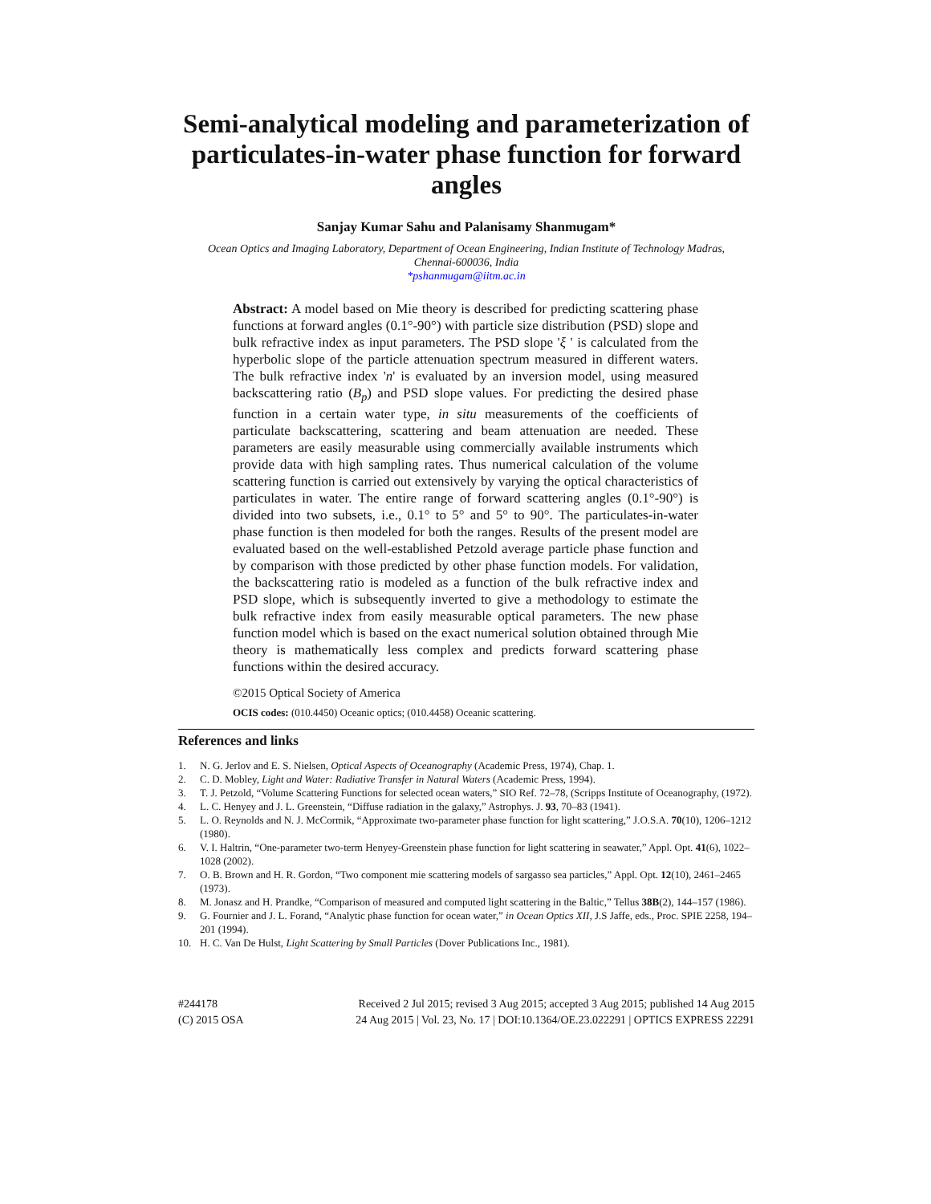Semi-analytical modeling and parameterization of particulates-in-water phase function for forward angles
Sanjay Kumar Sahu and Palanisamy Shanmugam*
Ocean Optics and Imaging Laboratory, Department of Ocean Engineering, Indian Institute of Technology Madras,
Chennai-600036, India
*pshanmugam@iitm.ac.in
Abstract: A model based on Mie theory is described for predicting scattering phase functions at forward angles (0.1°-90°) with particle size distribution (PSD) slope and bulk refractive index as input parameters. The PSD slope 'ξ ' is calculated from the hyperbolic slope of the particle attenuation spectrum measured in different waters. The bulk refractive index 'n' is evaluated by an inversion model, using measured backscattering ratio (B<sub>p</sub>) and PSD slope values. For predicting the desired phase function in a certain water type, in situ measurements of the coefficients of particulate backscattering, scattering and beam attenuation are needed. These parameters are easily measurable using commercially available instruments which provide data with high sampling rates. Thus numerical calculation of the volume scattering function is carried out extensively by varying the optical characteristics of particulates in water. The entire range of forward scattering angles (0.1°-90°) is divided into two subsets, i.e., 0.1° to 5° and 5° to 90°. The particulates-in-water phase function is then modeled for both the ranges. Results of the present model are evaluated based on the well-established Petzold average particle phase function and by comparison with those predicted by other phase function models. For validation, the backscattering ratio is modeled as a function of the bulk refractive index and PSD slope, which is subsequently inverted to give a methodology to estimate the bulk refractive index from easily measurable optical parameters. The new phase function model which is based on the exact numerical solution obtained through Mie theory is mathematically less complex and predicts forward scattering phase functions within the desired accuracy.
©2015 Optical Society of America
OCIS codes: (010.4450) Oceanic optics; (010.4458) Oceanic scattering.
References and links
1. N. G. Jerlov and E. S. Nielsen, Optical Aspects of Oceanography (Academic Press, 1974), Chap. 1.
2. C. D. Mobley, Light and Water: Radiative Transfer in Natural Waters (Academic Press, 1994).
3. T. J. Petzold, “Volume Scattering Functions for selected ocean waters,” SIO Ref. 72–78, (Scripps Institute of Oceanography, (1972).
4. L. C. Henyey and J. L. Greenstein, “Diffuse radiation in the galaxy,” Astrophys. J. 93, 70–83 (1941).
5. L. O. Reynolds and N. J. McCormik, “Approximate two-parameter phase function for light scattering,” J.O.S.A. 70(10), 1206–1212 (1980).
6. V. I. Haltrin, “One-parameter two-term Henyey-Greenstein phase function for light scattering in seawater,” Appl. Opt. 41(6), 1022–1028 (2002).
7. O. B. Brown and H. R. Gordon, “Two component mie scattering models of sargasso sea particles,” Appl. Opt. 12(10), 2461–2465 (1973).
8. M. Jonasz and H. Prandke, “Comparison of measured and computed light scattering in the Baltic,” Tellus 38B(2), 144–157 (1986).
9. G. Fournier and J. L. Forand, “Analytic phase function for ocean water,” in Ocean Optics XII, J.S Jaffe, eds., Proc. SPIE 2258, 194–201 (1994).
10. H. C. Van De Hulst, Light Scattering by Small Particles (Dover Publications Inc., 1981).
#244178
(C) 2015 OSA
Received 2 Jul 2015; revised 3 Aug 2015; accepted 3 Aug 2015; published 14 Aug 2015
24 Aug 2015 | Vol. 23, No. 17 | DOI:10.1364/OE.23.022291 | OPTICS EXPRESS 22291